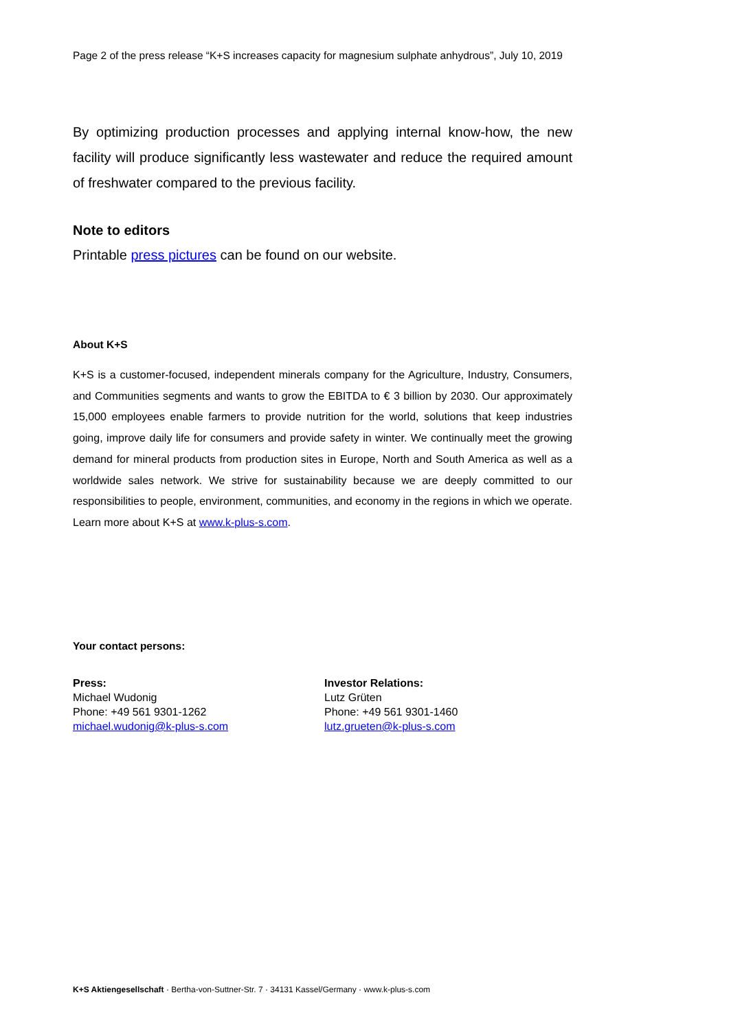Page 2 of the press release “K+S increases capacity for magnesium sulphate anhydrous”, July 10, 2019
By optimizing production processes and applying internal know-how, the new facility will produce significantly less wastewater and reduce the required amount of freshwater compared to the previous facility.
Note to editors
Printable press pictures can be found on our website.
About K+S
K+S is a customer-focused, independent minerals company for the Agriculture, Industry, Consumers, and Communities segments and wants to grow the EBITDA to € 3 billion by 2030. Our approximately 15,000 employees enable farmers to provide nutrition for the world, solutions that keep industries going, improve daily life for consumers and provide safety in winter. We continually meet the growing demand for mineral products from production sites in Europe, North and South America as well as a worldwide sales network. We strive for sustainability because we are deeply committed to our responsibilities to people, environment, communities, and economy in the regions in which we operate. Learn more about K+S at www.k-plus-s.com.
Your contact persons:
Press:
Michael Wudonig
Phone: +49 561 9301-1262
michael.wudonig@k-plus-s.com
Investor Relations:
Lutz Grüten
Phone: +49 561 9301-1460
lutz.grueten@k-plus-s.com
K+S Aktiengesellschaft · Bertha-von-Suttner-Str. 7 · 34131 Kassel/Germany · www.k-plus-s.com